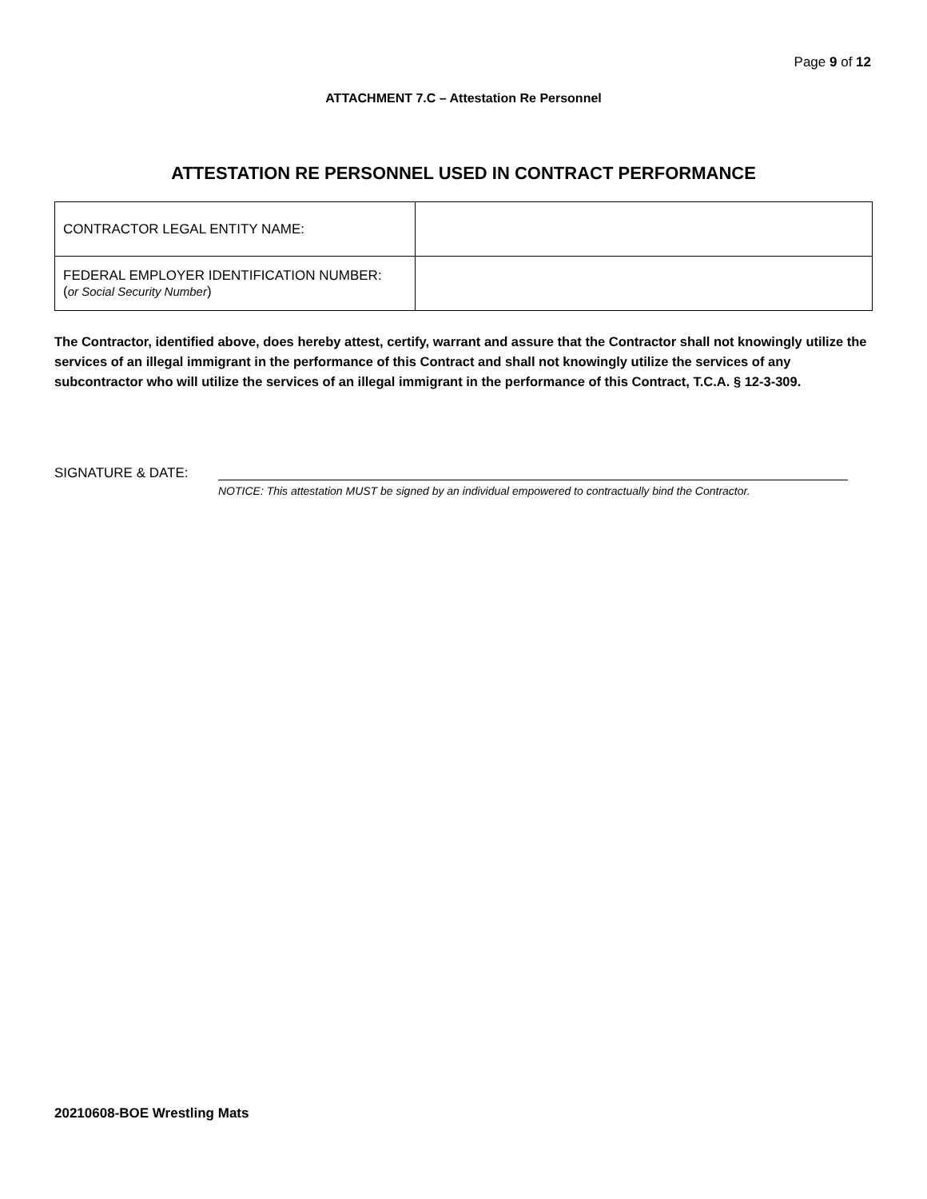Page 9 of 12
ATTACHMENT 7.C – Attestation Re Personnel
ATTESTATION RE PERSONNEL USED IN CONTRACT PERFORMANCE
| CONTRACTOR LEGAL ENTITY NAME: | |
| FEDERAL EMPLOYER IDENTIFICATION NUMBER: ( or Social Security Number ) | |
The Contractor, identified above, does hereby attest, certify, warrant and assure that the Contractor shall not knowingly utilize the services of an illegal immigrant in the performance of this Contract and shall not knowingly utilize the services of any subcontractor who will utilize the services of an illegal immigrant in the performance of this Contract, T.C.A. § 12-3-309.
SIGNATURE & DATE:
NOTICE: This attestation MUST be signed by an individual empowered to contractually bind the Contractor.
20210608-BOE Wrestling Mats